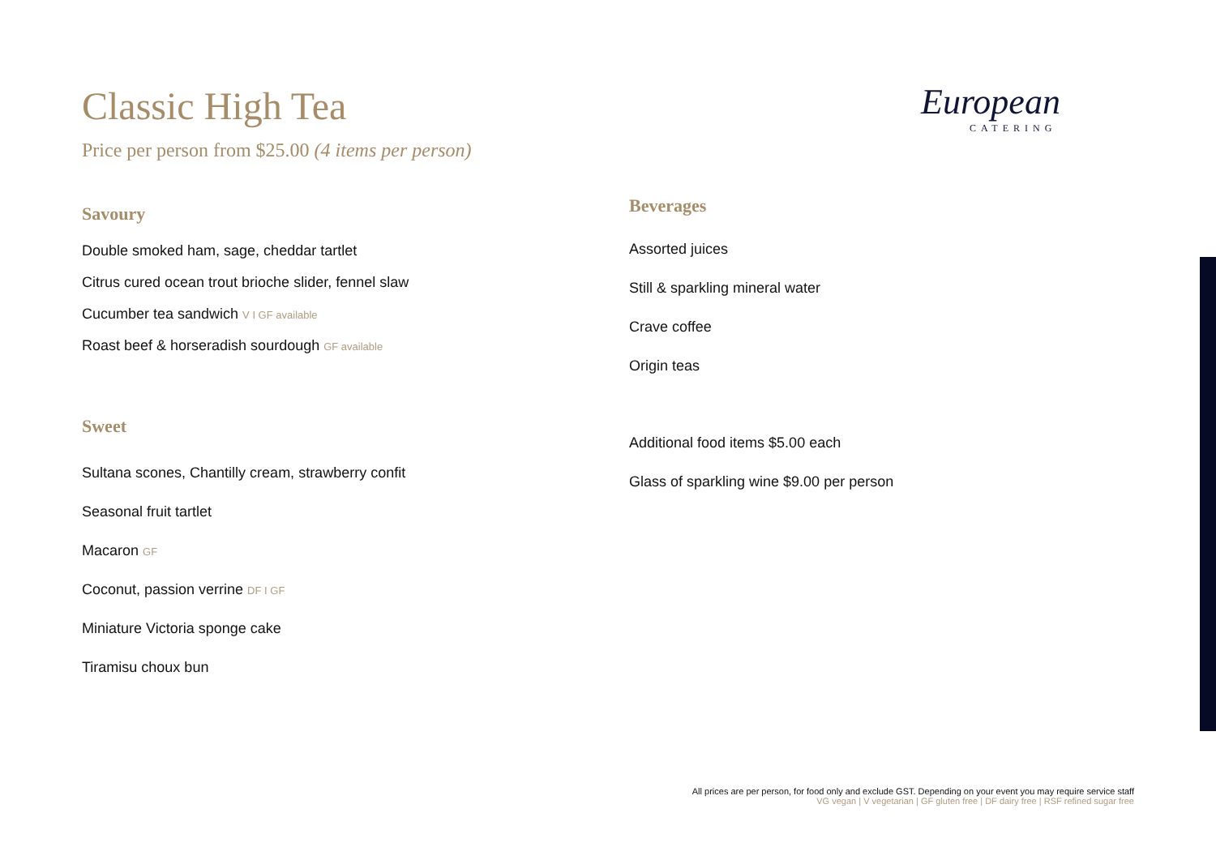Classic High Tea
Price per person from $25.00 (4 items per person)
Savoury
Double smoked ham, sage, cheddar tartlet
Citrus cured ocean trout brioche slider, fennel slaw
Cucumber tea sandwich V I GF available
Roast beef & horseradish sourdough GF available
Sweet
Sultana scones, Chantilly cream, strawberry confit
Seasonal fruit tartlet
Macaron GF
Coconut, passion verrine DF I GF
Miniature Victoria sponge cake
Tiramisu choux bun
European
CATERING
Beverages
Assorted juices
Still & sparkling mineral water
Crave coffee
Origin teas
Additional food items $5.00 each
Glass of sparkling wine $9.00 per person
All prices are per person, for food only and exclude GST. Depending on your event you may require service staff
VG vegan | V vegetarian | GF gluten free | DF dairy free | RSF refined sugar free